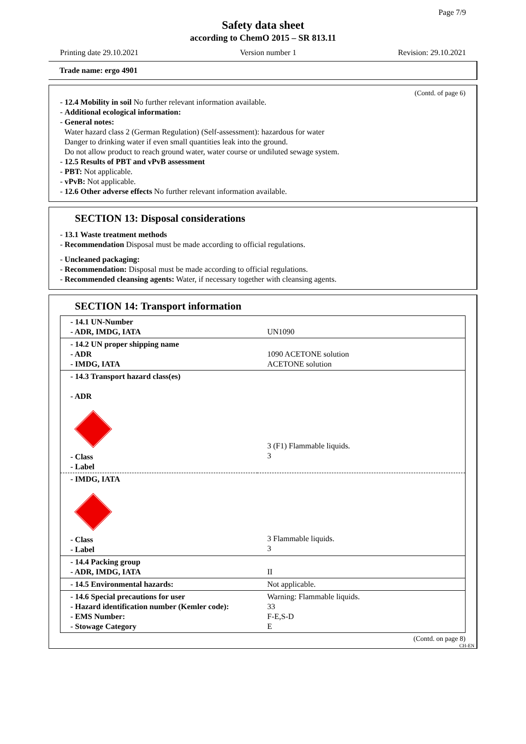Page 7/9
Safety data sheet
according to ChemO 2015 – SR 813.11
Printing date 29.10.2021 Version number 1 Revision: 29.10.2021
Trade name: ergo 4901
(Contd. of page 6)
- 12.4 Mobility in soil No further relevant information available.
- Additional ecological information:
- General notes:
Water hazard class 2 (German Regulation) (Self-assessment): hazardous for water
Danger to drinking water if even small quantities leak into the ground.
Do not allow product to reach ground water, water course or undiluted sewage system.
- 12.5 Results of PBT and vPvB assessment
- PBT: Not applicable.
- vPvB: Not applicable.
- 12.6 Other adverse effects No further relevant information available.
SECTION 13: Disposal considerations
- 13.1 Waste treatment methods
- Recommendation Disposal must be made according to official regulations.
- Uncleaned packaging:
- Recommendation: Disposal must be made according to official regulations.
- Recommended cleansing agents: Water, if necessary together with cleansing agents.
SECTION 14: Transport information
| - 14.1 UN-Number - ADR, IMDG, IATA | UN1090 |
| - 14.2 UN proper shipping name - ADR - IMDG, IATA | 1090 ACETONE solution ACETONE solution |
| - 14.3 Transport hazard class(es) - ADR - Class - Label | 3 (F1) Flammable liquids. 3 |
| - IMDG, IATA - Class - Label | 3 Flammable liquids. 3 |
| - 14.4 Packing group - ADR, IMDG, IATA | II |
| - 14.5 Environmental hazards: | Not applicable. |
| - 14.6 Special precautions for user - Hazard identification number (Kemler code): - EMS Number: - Stowage Category | Warning: Flammable liquids. 33 F-E,S-D E |
(Contd. on page 8)
CH-EN